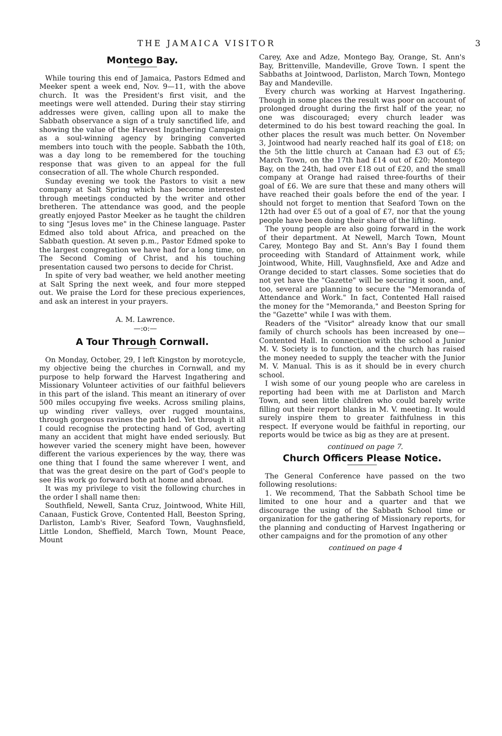THE JAMAICA VISITOR 3
Montego Bay.
While touring this end of Jamaica, Pastors Edmed and Meeker spent a week end, Nov. 9—11, with the above church. It was the President's first visit, and the meetings were well attended. During their stay stirring addresses were given, calling upon all to make the Sabbath observance a sign of a truly sanctified life, and showing the value of the Harvest Ingathering Campaign as a soul-winning agency by bringing converted members into touch with the people. Sabbath the 10th, was a day long to be remembered for the touching response that was given to an appeal for the full consecration of all. The whole Church responded.
Sunday evening we took the Pastors to visit a new company at Salt Spring which has become interested through meetings conducted by the writer and other bretheren. The attendance was good, and the people greatly enjoyed Pastor Meeker as he taught the children to sing "Jesus loves me" in the Chinese language. Paster Edmed also told about Africa, and preached on the Sabbath question. At seven p.m., Pastor Edmed spoke to the largest congregation we have had for a long time, on The Second Coming of Christ, and his touching presentation caused two persons to decide for Christ.
In spite of very bad weather, we held another meeting at Salt Spring the next week, and four more stepped out. We praise the Lord for these precious experiences, and ask an interest in your prayers.
A. M. Lawrence.
—:o:—
A Tour Through Cornwall.
On Monday, October, 29, I left Kingston by morotcycle, my objective being the churches in Cornwall, and my purpose to help forward the Harvest Ingathering and Missionary Volunteer activities of our faithful believers in this part of the island. This meant an itinerary of over 500 miles occupying five weeks. Across smiling plains, up winding river valleys, over rugged mountains, through gorgeous ravines the path led. Yet through it all I could recognise the protecting hand of God, averting many an accident that might have ended seriously. But however varied the scenery might have been, however different the various experiences by the way, there was one thing that I found the same wherever I went, and that was the great desire on the part of God's people to see His work go forward both at home and abroad.
It was my privilege to visit the following churches in the order I shall name then:
Southfield, Newell, Santa Cruz, Jointwood, White Hill, Canaan, Fustick Grove, Contented Hall, Beeston Spring, Darliston, Lamb's River, Seaford Town, Vaughnsfield, Little London, Sheffield, March Town, Mount Peace, Mount
Carey, Axe and Adze, Montego Bay, Orange, St. Ann's Bay, Brittenville, Mandeville, Grove Town. I spent the Sabbaths at Jointwood, Darliston, March Town, Montego Bay and Mandeville.
Every church was working at Harvest Ingathering. Though in some places the result was poor on account of prolonged drought during the first half of the year, no one was discouraged; every church leader was determined to do his best toward reaching the goal. In other places the result was much better. On November 3, Jointwood had nearly reached half its goal of £18; on the 5th the little church at Canaan had £3 out of £5; March Town, on the 17th had £14 out of £20; Montego Bay, on the 24th, had over £18 out of £20, and the small company at Orange had raised three-fourths of their goal of £6. We are sure that these and many others will have reached their goals before the end of the year. I should not forget to mention that Seaford Town on the 12th had over £5 out of a goal of £7, nor that the young people have been doing their share of the lifting.
The young people are also going forward in the work of their department. At Newell, March Town, Mount Carey, Montego Bay and St. Ann's Bay I found them proceeding with Standard of Attainment work, while Jointwood, White, Hill, Vaughnsfield, Axe and Adze and Orange decided to start classes. Some societies that do not yet have the "Gazette" will be securing it soon, and, too, several are planning to secure the "Memoranda of Attendance and Work." In fact, Contented Hall raised the money for the "Memoranda," and Beeston Spring for the "Gazette" while I was with them.
Readers of the "Visitor" already know that our small family of church schools has been increased by one—Contented Hall. In connection with the school a Junior M. V. Society is to function, and the church has raised the money needed to supply the teacher with the Junior M. V. Manual. This is as it should be in every church school.
I wish some of our young people who are careless in reporting had been with me at Darliston and March Town, and seen little children who could barely write filling out their report blanks in M. V. meeting. It would surely inspire them to greater faithfulness in this respect. If everyone would be faithful in reporting, our reports would be twice as big as they are at present.
continued on page 7.
Church Officers Please Notice.
The General Conference have passed on the two following resolutions:
1. We recommend, That the Sabbath School time be limited to one hour and a quarter and that we discourage the using of the Sabbath School time or organization for the gathering of Missionary reports, for the planning and conducting of Harvest Ingathering or other campaigns and for the promotion of any other
continued on page 4